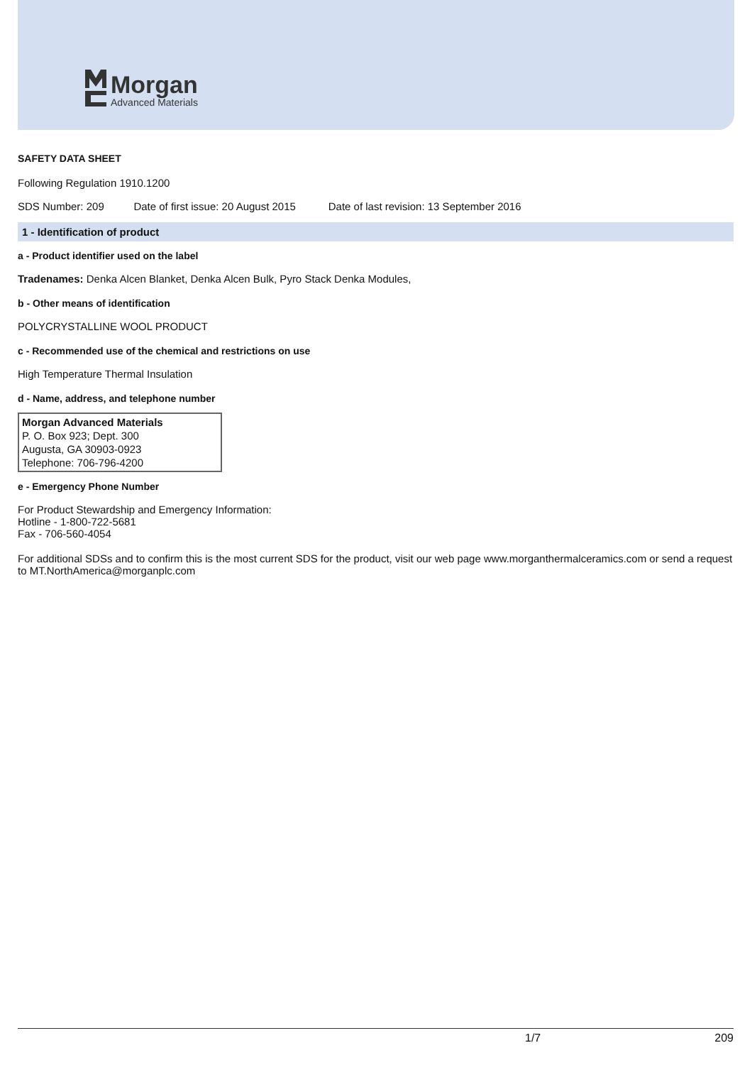Morgan
Advanced Materials
SAFETY DATA SHEET
Following Regulation 1910.1200
SDS Number: 209 Date of first issue: 20 August 2015 Date of last revision: 13 September 2016
1 - Identification of product
a - Product identifier used on the label
Tradenames: Denka Alcen Blanket, Denka Alcen Bulk, Pyro Stack Denka Modules,
b - Other means of identification
POLYCRYSTALLINE WOOL PRODUCT
c - Recommended use of the chemical and restrictions on use
High Temperature Thermal Insulation
d - Name, address, and telephone number
Morgan Advanced Materials
P. O. Box 923; Dept. 300
Augusta, GA 30903-0923
Telephone: 706-796-4200
e - Emergency Phone Number
For Product Stewardship and Emergency Information:
Hotline - 1-800-722-5681
Fax - 706-560-4054
For additional SDSs and to confirm this is the most current SDS for the product, visit our web page www.morganthermalceramics.com or send a request to MT.NorthAmerica@morganplc.com
1/7 209